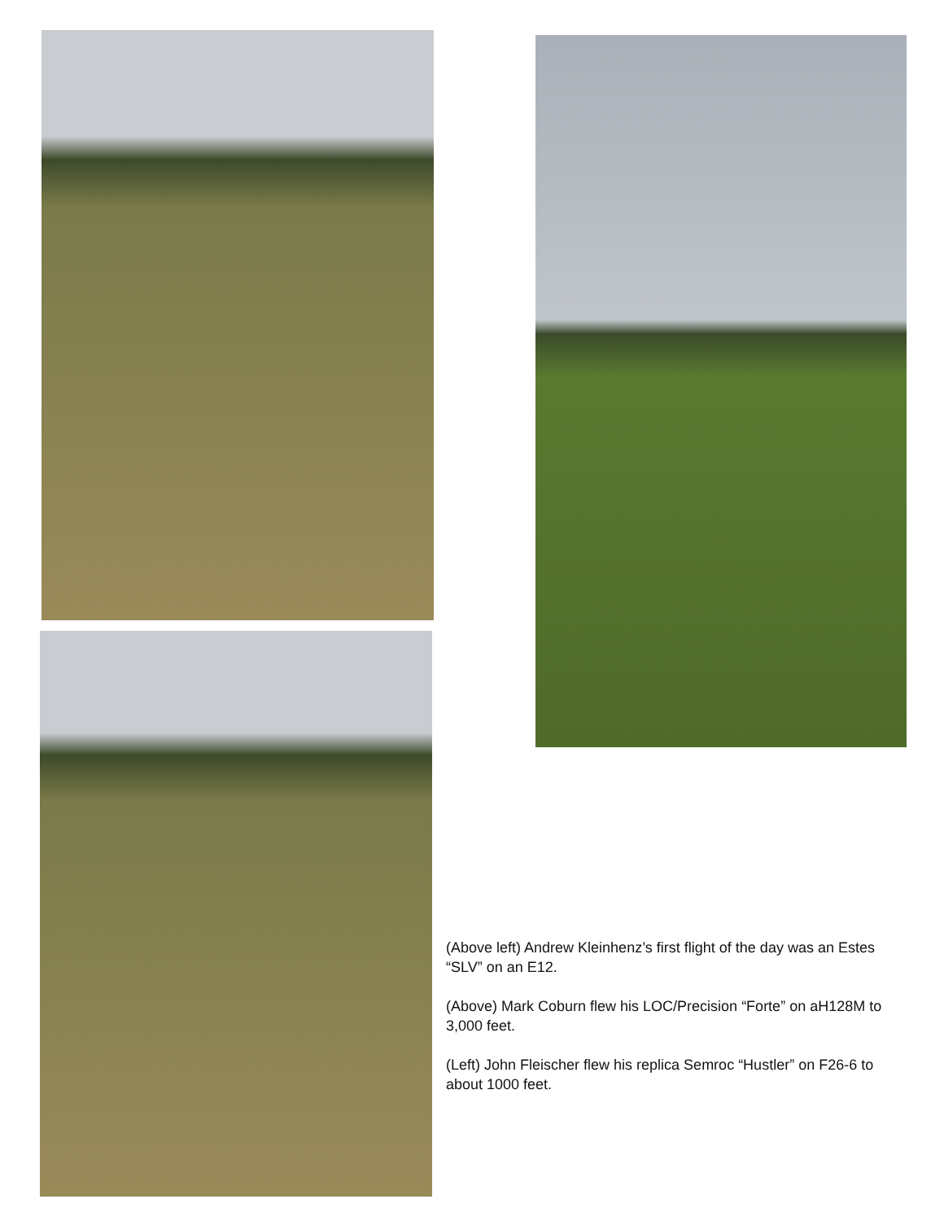(Above left) Andrew Kleinhenz’s first flight of the day was an Estes “SLV” on an E12.
(Above) Mark Coburn flew his LOC/Precision “Forte” on aH128M to 3,000 feet.
(Left) John Fleischer flew his replica Semroc “Hustler” on F26-6 to about 1000 feet.